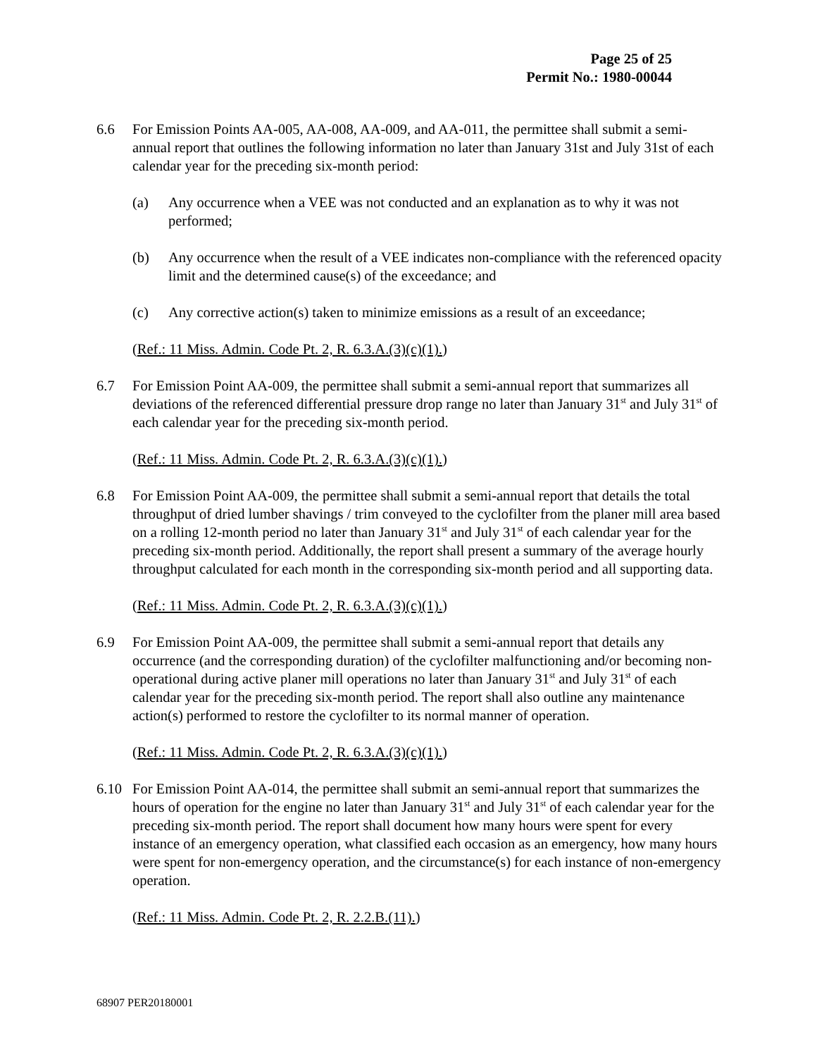Page 25 of 25
Permit No.: 1980-00044
6.6 For Emission Points AA-005, AA-008, AA-009, and AA-011, the permittee shall submit a semi-annual report that outlines the following information no later than January 31st and July 31st of each calendar year for the preceding six-month period:
(a) Any occurrence when a VEE was not conducted and an explanation as to why it was not performed;
(b) Any occurrence when the result of a VEE indicates non-compliance with the referenced opacity limit and the determined cause(s) of the exceedance; and
(c) Any corrective action(s) taken to minimize emissions as a result of an exceedance;
(Ref.: 11 Miss. Admin. Code Pt. 2, R. 6.3.A.(3)(c)(1).)
6.7 For Emission Point AA-009, the permittee shall submit a semi-annual report that summarizes all deviations of the referenced differential pressure drop range no later than January 31<sup>st</sup> and July 31<sup>st</sup> of each calendar year for the preceding six-month period.
(Ref.: 11 Miss. Admin. Code Pt. 2, R. 6.3.A.(3)(c)(1).)
6.8 For Emission Point AA-009, the permittee shall submit a semi-annual report that details the total throughput of dried lumber shavings / trim conveyed to the cyclofilter from the planer mill area based on a rolling 12-month period no later than January 31<sup>st</sup> and July 31<sup>st</sup> of each calendar year for the preceding six-month period. Additionally, the report shall present a summary of the average hourly throughput calculated for each month in the corresponding six-month period and all supporting data.
(Ref.: 11 Miss. Admin. Code Pt. 2, R. 6.3.A.(3)(c)(1).)
6.9 For Emission Point AA-009, the permittee shall submit a semi-annual report that details any occurrence (and the corresponding duration) of the cyclofilter malfunctioning and/or becoming non-operational during active planer mill operations no later than January 31<sup>st</sup> and July 31<sup>st</sup> of each calendar year for the preceding six-month period. The report shall also outline any maintenance action(s) performed to restore the cyclofilter to its normal manner of operation.
(Ref.: 11 Miss. Admin. Code Pt. 2, R. 6.3.A.(3)(c)(1).)
6.10 For Emission Point AA-014, the permittee shall submit an semi-annual report that summarizes the hours of operation for the engine no later than January 31<sup>st</sup> and July 31<sup>st</sup> of each calendar year for the preceding six-month period. The report shall document how many hours were spent for every instance of an emergency operation, what classified each occasion as an emergency, how many hours were spent for non-emergency operation, and the circumstance(s) for each instance of non-emergency operation.
(Ref.: 11 Miss. Admin. Code Pt. 2, R. 2.2.B.(11).)
68907 PER20180001